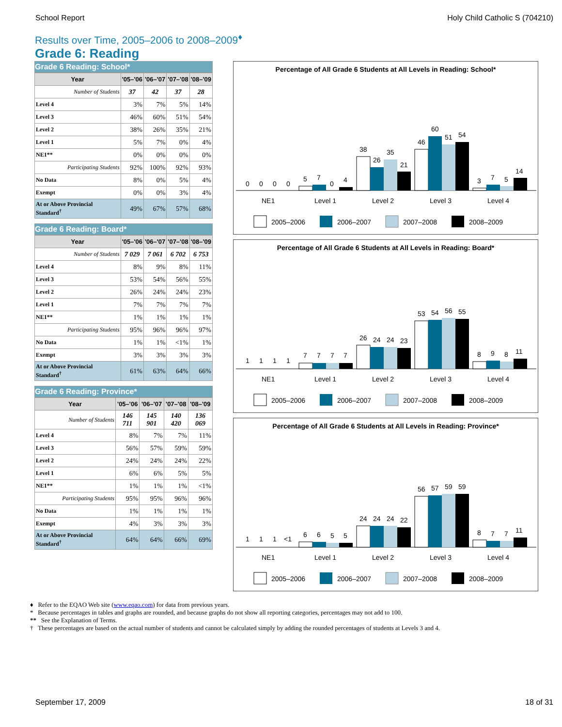School Report Holy Child Catholic S (704210)
Results over Time, 2005–2006 to 2008–2009<sup>♦</sup>
Grade 6: Reading
Grade 6 Reading: School*
| Year | '05–'06 | '06–'07 | '07–'08 | '08–'09 |
| --- | --- | --- | --- | --- |
| Number of Students | 37 | 42 | 37 | 28 |
| Level 4 | 3% | 7% | 5% | 14% |
| Level 3 | 46% | 60% | 51% | 54% |
| Level 2 | 38% | 26% | 35% | 21% |
| Level 1 | 5% | 7% | 0% | 4% |
| NE1** | 0% | 0% | 0% | 0% |
| Participating Students | 92% | 100% | 92% | 93% |
| No Data | 8% | 0% | 5% | 4% |
| Exempt | 0% | 0% | 3% | 4% |
| At or Above Provincial Standard<sup>†</sup> | 49% | 67% | 57% | 68% |
Grade 6 Reading: Board*
| Year | '05–'06 | '06–'07 | '07–'08 | '08–'09 |
| --- | --- | --- | --- | --- |
| Number of Students | 7 029 | 7 061 | 6 702 | 6 753 |
| Level 4 | 8% | 9% | 8% | 11% |
| Level 3 | 53% | 54% | 56% | 55% |
| Level 2 | 26% | 24% | 24% | 23% |
| Level 1 | 7% | 7% | 7% | 7% |
| NE1** | 1% | 1% | 1% | 1% |
| Participating Students | 95% | 96% | 96% | 97% |
| No Data | 1% | 1% | <1% | 1% |
| Exempt | 3% | 3% | 3% | 3% |
| At or Above Provincial Standard<sup>†</sup> | 61% | 63% | 64% | 66% |
Grade 6 Reading: Province*
| Year | '05–'06 | '06–'07 | '07–'08 | '08–'09 |
| --- | --- | --- | --- | --- |
| Number of Students | 146 711 | 145 901 | 140 420 | 136 069 |
| Level 4 | 8% | 7% | 7% | 11% |
| Level 3 | 56% | 57% | 59% | 59% |
| Level 2 | 24% | 24% | 24% | 22% |
| Level 1 | 6% | 6% | 5% | 5% |
| NE1** | 1% | 1% | 1% | <1% |
| Participating Students | 95% | 95% | 96% | 96% |
| No Data | 1% | 1% | 1% | 1% |
| Exempt | 4% | 3% | 3% | 3% |
| At or Above Provincial Standard<sup>†</sup> | 64% | 64% | 66% | 69% |
Percentage of All Grade 6 Students at All Levels in Reading: School*
0
0
0
0
5
7
0
4
38
26
35
21
46
60
51
54
3
7
5
14
NE1
Level 1
Level 2
Level 3
Level 4
2005–2006
2006–2007
2007–2008
2008–2009
Percentage of All Grade 6 Students at All Levels in Reading: Board*
1
1
1
1
7
7
7
7
26
24
24
23
53
54
56
55
8
9
8
11
NE1
Level 1
Level 2
Level 3
Level 4
2005–2006
2006–2007
2007–2008
2008–2009
Percentage of All Grade 6 Students at All Levels in Reading: Province*
1
1
1
<1
6
6
5
5
24
24
24
22
56
57
59
59
8
7
7
11
NE1
Level 1
Level 2
Level 3
Level 4
2005–2006
2006–2007
2007–2008
2008–2009
♦ Refer to the EQAO Web site (www.eqao.com) for data from previous years.
* Because percentages in tables and graphs are rounded, and because graphs do not show all reporting categories, percentages may not add to 100.
** See the Explanation of Terms.
† These percentages are based on the actual number of students and cannot be calculated simply by adding the rounded percentages of students at Levels 3 and 4.
September 17, 2009 18 of 31